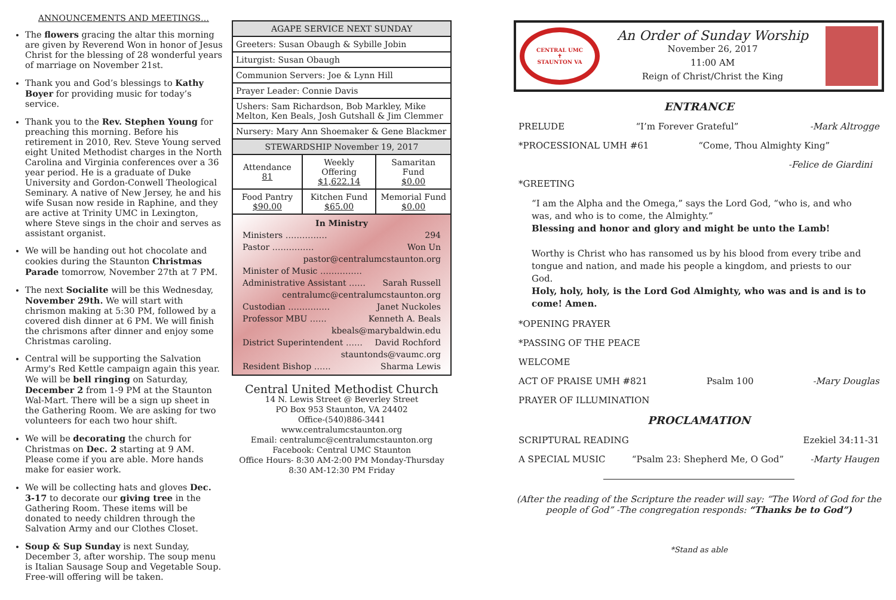ANNOUNCEMENTS AND MEETINGS…
The flowers gracing the altar this morning are given by Reverend Won in honor of Jesus Christ for the blessing of 28 wonderful years of marriage on November 21st.
Thank you and God’s blessings to Kathy Boyer for providing music for today’s service.
Thank you to the Rev. Stephen Young for preaching this morning. Before his retirement in 2010, Rev. Steve Young served eight United Methodist charges in the North Carolina and Virginia conferences over a 36 year period. He is a graduate of Duke University and Gordon-Conwell Theological Seminary. A native of New Jersey, he and his wife Susan now reside in Raphine, and they are active at Trinity UMC in Lexington, where Steve sings in the choir and serves as assistant organist.
We will be handing out hot chocolate and cookies during the Staunton Christmas Parade tomorrow, November 27th at 7 PM.
The next Socialite will be this Wednesday, November 29th. We will start with chrismon making at 5:30 PM, followed by a covered dish dinner at 6 PM. We will finish the chrismons after dinner and enjoy some Christmas caroling.
Central will be supporting the Salvation Army's Red Kettle campaign again this year. We will be bell ringing on Saturday, December 2 from 1-9 PM at the Staunton Wal-Mart. There will be a sign up sheet in the Gathering Room. We are asking for two volunteers for each two hour shift.
We will be decorating the church for Christmas on Dec. 2 starting at 9 AM. Please come if you are able. More hands make for easier work.
We will be collecting hats and gloves Dec. 3-17 to decorate our giving tree in the Gathering Room. These items will be donated to needy children through the Salvation Army and our Clothes Closet.
Soup & Sup Sunday is next Sunday, December 3, after worship. The soup menu is Italian Sausage Soup and Vegetable Soup. Free-will offering will be taken.
| AGAPE SERVICE NEXT SUNDAY | | |
| --- | --- | --- |
| Greeters: Susan Obaugh & Sybille Jobin | | |
| Liturgist: Susan Obaugh | | |
| Communion Servers: Joe & Lynn Hill | | |
| Prayer Leader: Connie Davis | | |
| Ushers: Sam Richardson, Bob Markley, Mike Melton, Ken Beals, Josh Gutshall & Jim Clemmer | | |
| Nursery: Mary Ann Shoemaker & Gene Blackmer | | |
| STEWARDSHIP November 19, 2017 | | |
| Attendance 81 | Weekly Offering $1,622.14 | Samaritan Fund $0.00 |
| Food Pantry $90.00 | Kitchen Fund $65.00 | Memorial Fund $0.00 |
In Ministry
Ministers …………… 294
Pastor …………… Won Un
pastor@centralumcstaunton.org
Minister of Music ……………
Administrative Assistant …… Sarah Russell
centralumc@centralumcstaunton.org
Custodian …………… Janet Nuckoles
Professor MBU …… Kenneth A. Beals
kbeals@marybaldwin.edu
District Superintendent …… David Rochford
stauntonds@vaumc.org
Resident Bishop …… Sharma Lewis
Central United Methodist Church
14 N. Lewis Street @ Beverley Street
PO Box 953 Staunton, VA 24402
Office-(540)886-3441
www.centralumcstaunton.org
Email: centralumc@centralumcstaunton.org
Facebook: Central UMC Staunton
Office Hours- 8:30 AM-2:00 PM Monday-Thursday
8:30 AM-12:30 PM Friday
CENTRAL UMC
✝
STAUNTON VA
An Order of Sunday Worship
November 26, 2017
11:00 AM
Reign of Christ/Christ the King
ENTRANCE
PRELUDE “I’m Forever Grateful” -Mark Altrogge
*PROCESSIONAL UMH #61 “Come, Thou Almighty King”
-Felice de Giardini
*GREETING
“I am the Alpha and the Omega,” says the Lord God, “who is, and who was, and who is to come, the Almighty.”
Blessing and honor and glory and might be unto the Lamb!
Worthy is Christ who has ransomed us by his blood from every tribe and tongue and nation, and made his people a kingdom, and priests to our God.
Holy, holy, holy, is the Lord God Almighty, who was and is and is to come! Amen.
*OPENING PRAYER
*PASSING OF THE PEACE
WELCOME
ACT OF PRAISE UMH #821 Psalm 100 -Mary Douglas
PRAYER OF ILLUMINATION
PROCLAMATION
SCRIPTURAL READING Ezekiel 34:11-31
A SPECIAL MUSIC “Psalm 23: Shepherd Me, O God” -Marty Haugen
(After the reading of the Scripture the reader will say: “The Word of God for the people of God” -The congregation responds: “Thanks be to God”)
*Stand as able